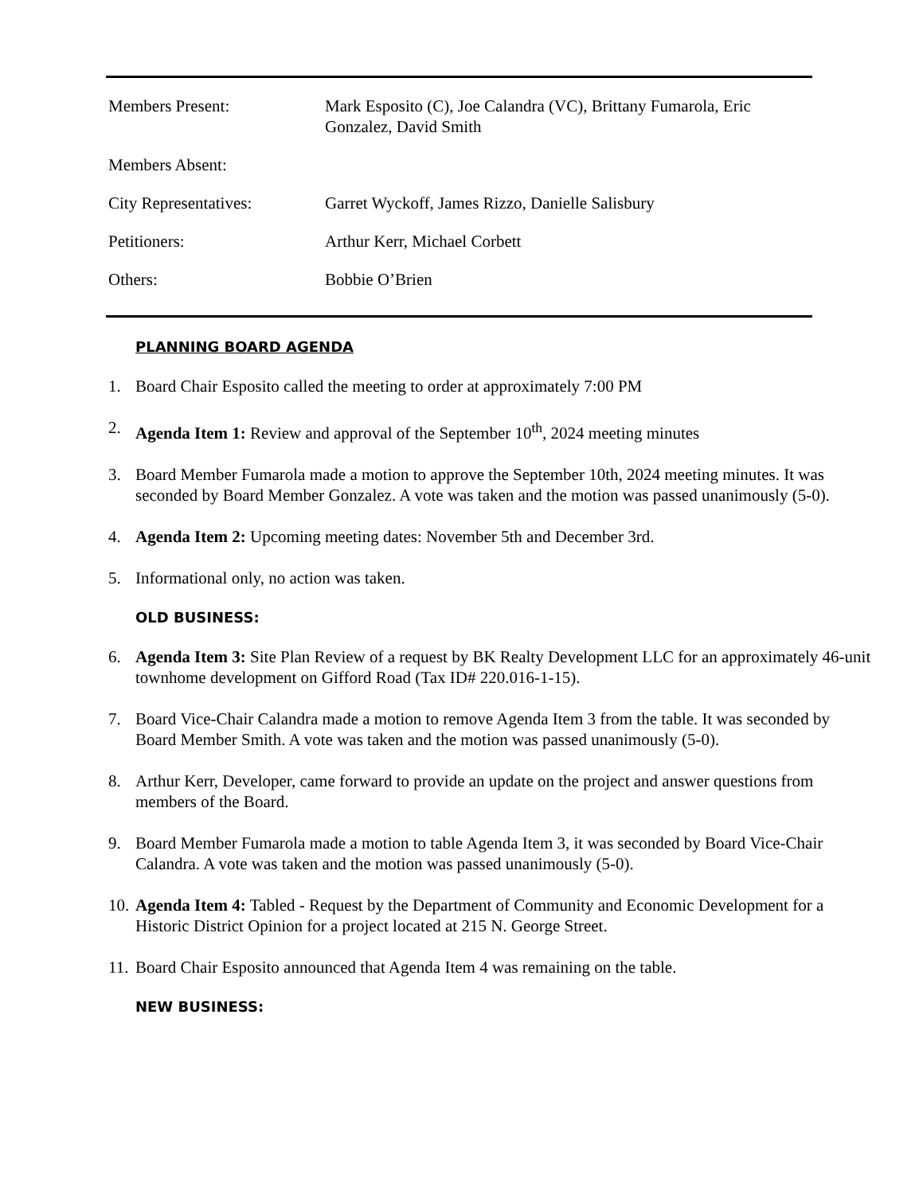Members Present: Mark Esposito (C), Joe Calandra (VC), Brittany Fumarola, Eric Gonzalez, David Smith
Members Absent:
City Representatives: Garret Wyckoff, James Rizzo, Danielle Salisbury
Petitioners: Arthur Kerr, Michael Corbett
Others: Bobbie O’Brien
PLANNING BOARD AGENDA
1. Board Chair Esposito called the meeting to order at approximately 7:00 PM
2. Agenda Item 1: Review and approval of the September 10<sup>th</sup>, 2024 meeting minutes
3. Board Member Fumarola made a motion to approve the September 10th, 2024 meeting minutes. It was seconded by Board Member Gonzalez. A vote was taken and the motion was passed unanimously (5-0).
4. Agenda Item 2: Upcoming meeting dates: November 5th and December 3rd.
5. Informational only, no action was taken.
OLD BUSINESS:
6. Agenda Item 3: Site Plan Review of a request by BK Realty Development LLC for an approximately 46-unit townhome development on Gifford Road (Tax ID# 220.016-1-15).
7. Board Vice-Chair Calandra made a motion to remove Agenda Item 3 from the table. It was seconded by Board Member Smith. A vote was taken and the motion was passed unanimously (5-0).
8. Arthur Kerr, Developer, came forward to provide an update on the project and answer questions from members of the Board.
9. Board Member Fumarola made a motion to table Agenda Item 3, it was seconded by Board Vice-Chair Calandra. A vote was taken and the motion was passed unanimously (5-0).
10.
Agenda Item 4: Tabled - Request by the Department of Community and Economic Development for a Historic District Opinion for a project located at 215 N. George Street.
11.
Board Chair Esposito announced that Agenda Item 4 was remaining on the table.
NEW BUSINESS: